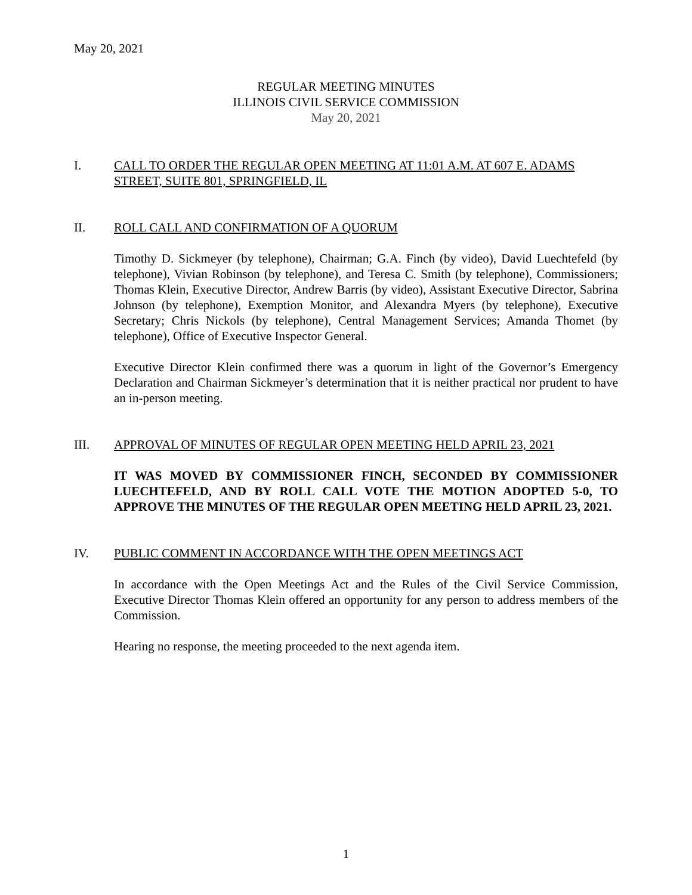May 20, 2021
REGULAR MEETING MINUTES
ILLINOIS CIVIL SERVICE COMMISSION
May 20, 2021
I. CALL TO ORDER THE REGULAR OPEN MEETING AT 11:01 A.M. AT 607 E. ADAMS STREET, SUITE 801, SPRINGFIELD, IL
II. ROLL CALL AND CONFIRMATION OF A QUORUM
Timothy D. Sickmeyer (by telephone), Chairman; G.A. Finch (by video), David Luechtefeld (by telephone), Vivian Robinson (by telephone), and Teresa C. Smith (by telephone), Commissioners; Thomas Klein, Executive Director, Andrew Barris (by video), Assistant Executive Director, Sabrina Johnson (by telephone), Exemption Monitor, and Alexandra Myers (by telephone), Executive Secretary; Chris Nickols (by telephone), Central Management Services; Amanda Thomet (by telephone), Office of Executive Inspector General.
Executive Director Klein confirmed there was a quorum in light of the Governor’s Emergency Declaration and Chairman Sickmeyer’s determination that it is neither practical nor prudent to have an in-person meeting.
III. APPROVAL OF MINUTES OF REGULAR OPEN MEETING HELD APRIL 23, 2021
IT WAS MOVED BY COMMISSIONER FINCH, SECONDED BY COMMISSIONER LUECHTEFELD, AND BY ROLL CALL VOTE THE MOTION ADOPTED 5-0, TO APPROVE THE MINUTES OF THE REGULAR OPEN MEETING HELD APRIL 23, 2021.
IV. PUBLIC COMMENT IN ACCORDANCE WITH THE OPEN MEETINGS ACT
In accordance with the Open Meetings Act and the Rules of the Civil Service Commission, Executive Director Thomas Klein offered an opportunity for any person to address members of the Commission.
Hearing no response, the meeting proceeded to the next agenda item.
1